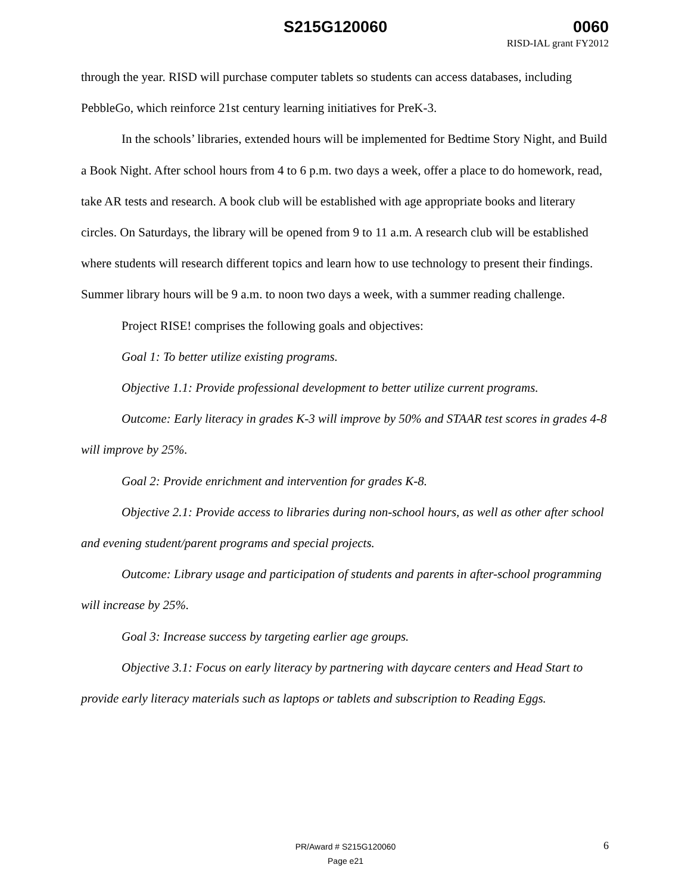S215G120060 0060
RISD-IAL grant FY2012
through the year. RISD will purchase computer tablets so students can access databases, including PebbleGo, which reinforce 21st century learning initiatives for PreK-3.
In the schools’ libraries, extended hours will be implemented for Bedtime Story Night, and Build a Book Night. After school hours from 4 to 6 p.m. two days a week, offer a place to do homework, read, take AR tests and research. A book club will be established with age appropriate books and literary circles. On Saturdays, the library will be opened from 9 to 11 a.m. A research club will be established where students will research different topics and learn how to use technology to present their findings. Summer library hours will be 9 a.m. to noon two days a week, with a summer reading challenge.
Project RISE! comprises the following goals and objectives:
Goal 1: To better utilize existing programs.
Objective 1.1: Provide professional development to better utilize current programs.
Outcome: Early literacy in grades K-3 will improve by 50% and STAAR test scores in grades 4-8 will improve by 25%.
Goal 2: Provide enrichment and intervention for grades K-8.
Objective 2.1: Provide access to libraries during non-school hours, as well as other after school and evening student/parent programs and special projects.
Outcome: Library usage and participation of students and parents in after-school programming will increase by 25%.
Goal 3: Increase success by targeting earlier age groups.
Objective 3.1: Focus on early literacy by partnering with daycare centers and Head Start to provide early literacy materials such as laptops or tablets and subscription to Reading Eggs.
PR/Award # S215G120060
Page e21
6